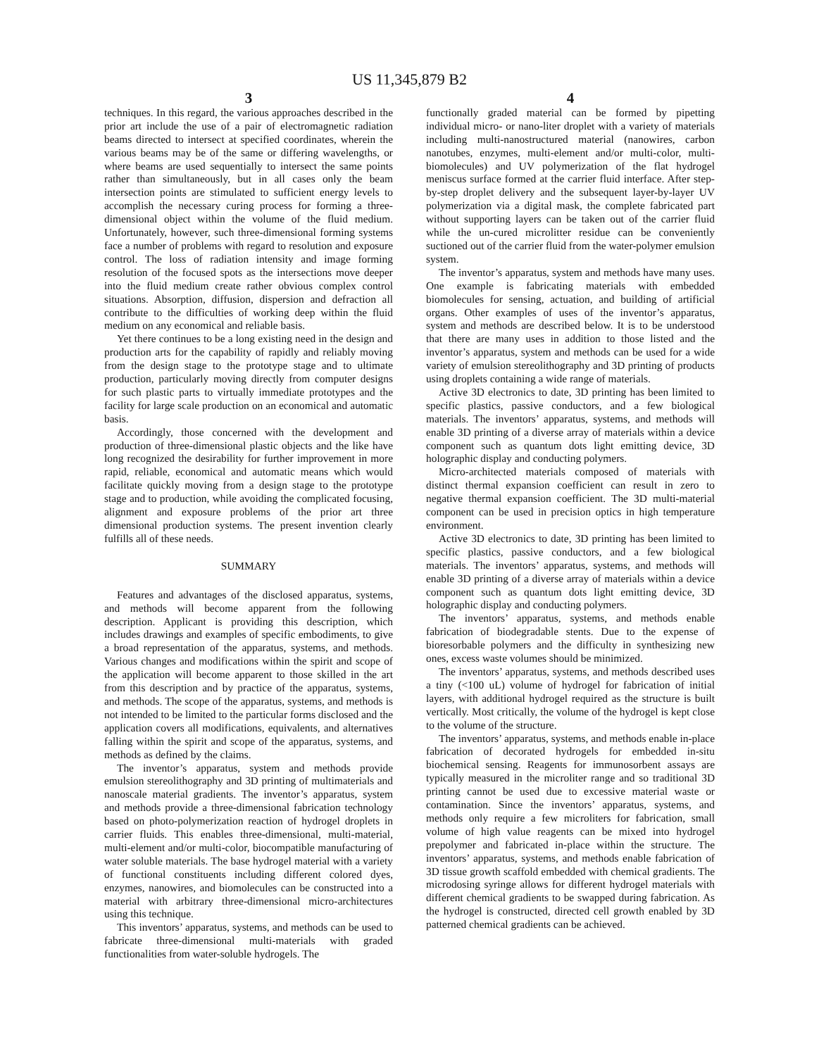US 11,345,879 B2
3
techniques. In this regard, the various approaches described in the prior art include the use of a pair of electromagnetic radiation beams directed to intersect at specified coordinates, wherein the various beams may be of the same or differing wavelengths, or where beams are used sequentially to intersect the same points rather than simultaneously, but in all cases only the beam intersection points are stimulated to sufficient energy levels to accomplish the necessary curing process for forming a three-dimensional object within the volume of the fluid medium. Unfortunately, however, such three-dimensional forming systems face a number of problems with regard to resolution and exposure control. The loss of radiation intensity and image forming resolution of the focused spots as the intersections move deeper into the fluid medium create rather obvious complex control situations. Absorption, diffusion, dispersion and defraction all contribute to the difficulties of working deep within the fluid medium on any economical and reliable basis.
Yet there continues to be a long existing need in the design and production arts for the capability of rapidly and reliably moving from the design stage to the prototype stage and to ultimate production, particularly moving directly from computer designs for such plastic parts to virtually immediate prototypes and the facility for large scale production on an economical and automatic basis.
Accordingly, those concerned with the development and production of three-dimensional plastic objects and the like have long recognized the desirability for further improvement in more rapid, reliable, economical and automatic means which would facilitate quickly moving from a design stage to the prototype stage and to production, while avoiding the complicated focusing, alignment and exposure problems of the prior art three dimensional production systems. The present invention clearly fulfills all of these needs.
SUMMARY
Features and advantages of the disclosed apparatus, systems, and methods will become apparent from the following description. Applicant is providing this description, which includes drawings and examples of specific embodiments, to give a broad representation of the apparatus, systems, and methods. Various changes and modifications within the spirit and scope of the application will become apparent to those skilled in the art from this description and by practice of the apparatus, systems, and methods. The scope of the apparatus, systems, and methods is not intended to be limited to the particular forms disclosed and the application covers all modifications, equivalents, and alternatives falling within the spirit and scope of the apparatus, systems, and methods as defined by the claims.
The inventor’s apparatus, system and methods provide emulsion stereolithography and 3D printing of multimaterials and nanoscale material gradients. The inventor’s apparatus, system and methods provide a three-dimensional fabrication technology based on photo-polymerization reaction of hydrogel droplets in carrier fluids. This enables three-dimensional, multi-material, multi-element and/or multi-color, biocompatible manufacturing of water soluble materials. The base hydrogel material with a variety of functional constituents including different colored dyes, enzymes, nanowires, and biomolecules can be constructed into a material with arbitrary three-dimensional micro-architectures using this technique.
This inventors’ apparatus, systems, and methods can be used to fabricate three-dimensional multi-materials with graded functionalities from water-soluble hydrogels. The
4
functionally graded material can be formed by pipetting individual micro- or nano-liter droplet with a variety of materials including multi-nanostructured material (nanowires, carbon nanotubes, enzymes, multi-element and/or multi-color, multi-biomolecules) and UV polymerization of the flat hydrogel meniscus surface formed at the carrier fluid interface. After step-by-step droplet delivery and the subsequent layer-by-layer UV polymerization via a digital mask, the complete fabricated part without supporting layers can be taken out of the carrier fluid while the un-cured microlitter residue can be conveniently suctioned out of the carrier fluid from the water-polymer emulsion system.
The inventor’s apparatus, system and methods have many uses. One example is fabricating materials with embedded biomolecules for sensing, actuation, and building of artificial organs. Other examples of uses of the inventor’s apparatus, system and methods are described below. It is to be understood that there are many uses in addition to those listed and the inventor’s apparatus, system and methods can be used for a wide variety of emulsion stereolithography and 3D printing of products using droplets containing a wide range of materials.
Active 3D electronics to date, 3D printing has been limited to specific plastics, passive conductors, and a few biological materials. The inventors’ apparatus, systems, and methods will enable 3D printing of a diverse array of materials within a device component such as quantum dots light emitting device, 3D holographic display and conducting polymers.
Micro-architected materials composed of materials with distinct thermal expansion coefficient can result in zero to negative thermal expansion coefficient. The 3D multi-material component can be used in precision optics in high temperature environment.
Active 3D electronics to date, 3D printing has been limited to specific plastics, passive conductors, and a few biological materials. The inventors’ apparatus, systems, and methods will enable 3D printing of a diverse array of materials within a device component such as quantum dots light emitting device, 3D holographic display and conducting polymers.
The inventors’ apparatus, systems, and methods enable fabrication of biodegradable stents. Due to the expense of bioresorbable polymers and the difficulty in synthesizing new ones, excess waste volumes should be minimized.
The inventors’ apparatus, systems, and methods described uses a tiny (<100 uL) volume of hydrogel for fabrication of initial layers, with additional hydrogel required as the structure is built vertically. Most critically, the volume of the hydrogel is kept close to the volume of the structure.
The inventors’ apparatus, systems, and methods enable in-place fabrication of decorated hydrogels for embedded in-situ biochemical sensing. Reagents for immunosorbent assays are typically measured in the microliter range and so traditional 3D printing cannot be used due to excessive material waste or contamination. Since the inventors’ apparatus, systems, and methods only require a few microliters for fabrication, small volume of high value reagents can be mixed into hydrogel prepolymer and fabricated in-place within the structure. The inventors’ apparatus, systems, and methods enable fabrication of 3D tissue growth scaffold embedded with chemical gradients. The microdosing syringe allows for different hydrogel materials with different chemical gradients to be swapped during fabrication. As the hydrogel is constructed, directed cell growth enabled by 3D patterned chemical gradients can be achieved.